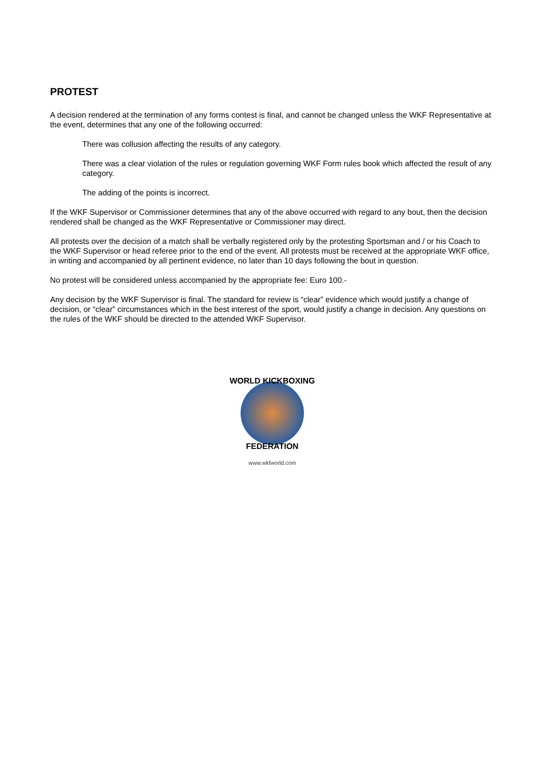PROTEST
A decision rendered at the termination of any forms contest is final, and cannot be changed unless the WKF Representative at the event, determines that any one of the following occurred:
There was collusion affecting the results of any category.
There was a clear violation of the rules or regulation governing WKF Form rules book which affected the result of any category.
The adding of the points is incorrect.
If the WKF Supervisor or Commissioner determines that any of the above occurred with regard to any bout, then the decision rendered shall be changed as the WKF Representative or Commissioner may direct.
All protests over the decision of a match shall be verbally registered only by the protesting Sportsman and / or his Coach to the WKF Supervisor or head referee prior to the end of the event. All protests must be received at the appropriate WKF office, in writing and accompanied by all pertinent evidence, no later than 10 days following the bout in question.
No protest will be considered unless accompanied by the appropriate fee: Euro 100.-
Any decision by the WKF Supervisor is final. The standard for review is “clear” evidence which would justify a change of decision, or “clear” circumstances which in the best interest of the sport, would justify a change in decision. Any questions on the rules of the WKF should be directed to the attended WKF Supervisor.
WORLD KICKBOXING
FEDERATION
www.wkfworld.com